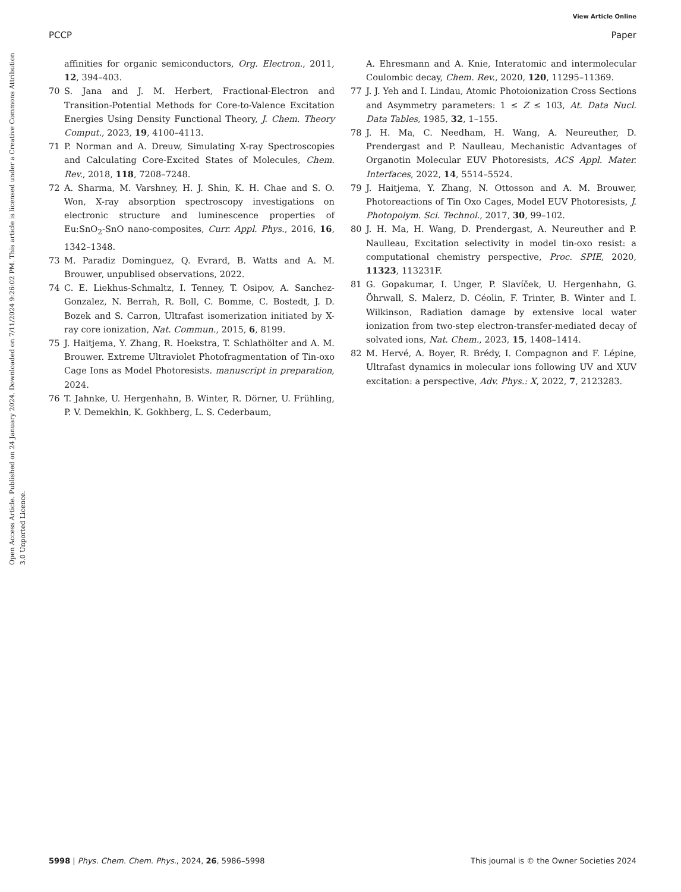View Article Online
PCCP Paper
Open Access Article. Published on 24 January 2024. Downloaded on 7/11/2024 9:26:02 PM. This article is licensed under a Creative Commons Attribution 3.0 Unported Licence.
affinities for organic semiconductors, Org. Electron., 2011, 12, 394–403.
70 S. Jana and J. M. Herbert, Fractional-Electron and Transition-Potential Methods for Core-to-Valence Excitation Energies Using Density Functional Theory, J. Chem. Theory Comput., 2023, 19, 4100–4113.
71 P. Norman and A. Dreuw, Simulating X-ray Spectroscopies and Calculating Core-Excited States of Molecules, Chem. Rev., 2018, 118, 7208–7248.
72 A. Sharma, M. Varshney, H. J. Shin, K. H. Chae and S. O. Won, X-ray absorption spectroscopy investigations on electronic structure and luminescence properties of Eu:SnO<sub>2</sub>-SnO nano-composites, Curr. Appl. Phys., 2016, 16, 1342–1348.
73 M. Paradiz Dominguez, Q. Evrard, B. Watts and A. M. Brouwer, unpublised observations, 2022.
74 C. E. Liekhus-Schmaltz, I. Tenney, T. Osipov, A. Sanchez-Gonzalez, N. Berrah, R. Boll, C. Bomme, C. Bostedt, J. D. Bozek and S. Carron, Ultrafast isomerization initiated by X-ray core ionization, Nat. Commun., 2015, 6, 8199.
75 J. Haitjema, Y. Zhang, R. Hoekstra, T. Schlathölter and A. M. Brouwer. Extreme Ultraviolet Photofragmentation of Tin-oxo Cage Ions as Model Photoresists. manuscript in preparation, 2024.
76 T. Jahnke, U. Hergenhahn, B. Winter, R. Dörner, U. Frühling, P. V. Demekhin, K. Gokhberg, L. S. Cederbaum,
A. Ehresmann and A. Knie, Interatomic and intermolecular Coulombic decay, Chem. Rev., 2020, 120, 11295–11369.
77 J. J. Yeh and I. Lindau, Atomic Photoionization Cross Sections and Asymmetry parameters: 1 ≤ Z ≤ 103, At. Data Nucl. Data Tables, 1985, 32, 1–155.
78 J. H. Ma, C. Needham, H. Wang, A. Neureuther, D. Prendergast and P. Naulleau, Mechanistic Advantages of Organotin Molecular EUV Photoresists, ACS Appl. Mater. Interfaces, 2022, 14, 5514–5524.
79 J. Haitjema, Y. Zhang, N. Ottosson and A. M. Brouwer, Photoreactions of Tin Oxo Cages, Model EUV Photoresists, J. Photopolym. Sci. Technol., 2017, 30, 99–102.
80 J. H. Ma, H. Wang, D. Prendergast, A. Neureuther and P. Naulleau, Excitation selectivity in model tin-oxo resist: a computational chemistry perspective, Proc. SPIE, 2020, 11323, 113231F.
81 G. Gopakumar, I. Unger, P. Slavíček, U. Hergenhahn, G. Öhrwall, S. Malerz, D. Céolin, F. Trinter, B. Winter and I. Wilkinson, Radiation damage by extensive local water ionization from two-step electron-transfer-mediated decay of solvated ions, Nat. Chem., 2023, 15, 1408–1414.
82 M. Hervé, A. Boyer, R. Brédy, I. Compagnon and F. Lépine, Ultrafast dynamics in molecular ions following UV and XUV excitation: a perspective, Adv. Phys.: X, 2022, 7, 2123283.
5998 | Phys. Chem. Chem. Phys., 2024, 26, 5986–5998 This journal is © the Owner Societies 2024